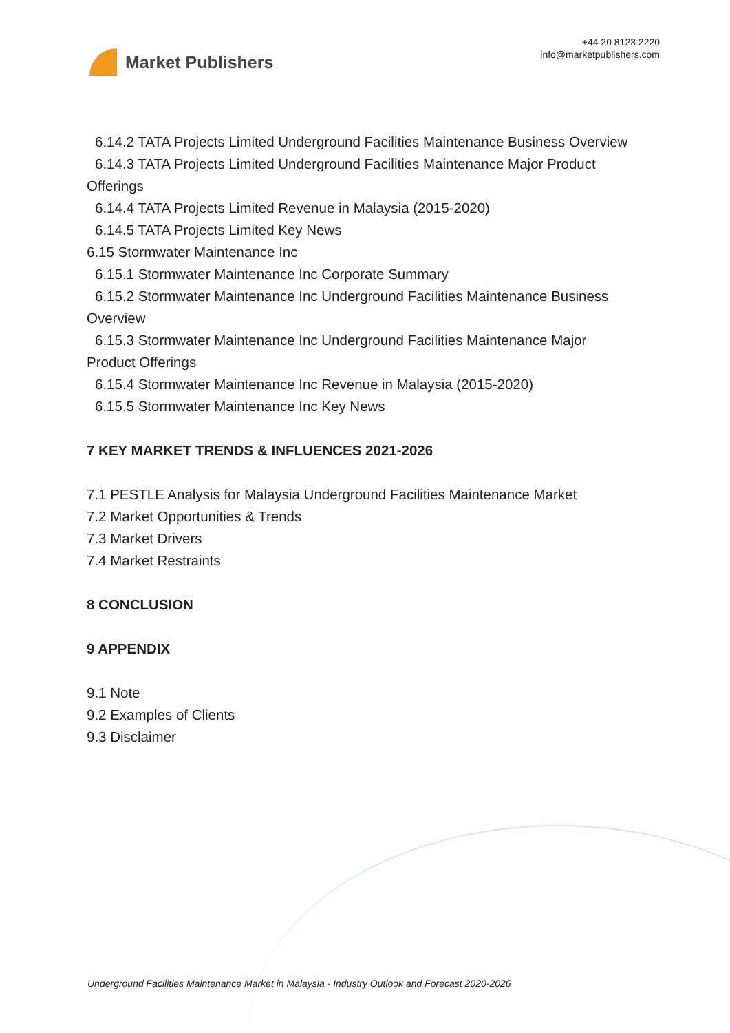Market Publishers
+44 20 8123 2220
info@marketpublishers.com
6.14.2 TATA Projects Limited Underground Facilities Maintenance Business Overview
6.14.3 TATA Projects Limited Underground Facilities Maintenance Major Product
Offerings
6.14.4 TATA Projects Limited Revenue in Malaysia (2015-2020)
6.14.5 TATA Projects Limited Key News
6.15 Stormwater Maintenance Inc
6.15.1 Stormwater Maintenance Inc Corporate Summary
6.15.2 Stormwater Maintenance Inc Underground Facilities Maintenance Business
Overview
6.15.3 Stormwater Maintenance Inc Underground Facilities Maintenance Major
Product Offerings
6.15.4 Stormwater Maintenance Inc Revenue in Malaysia (2015-2020)
6.15.5 Stormwater Maintenance Inc Key News
7 KEY MARKET TRENDS & INFLUENCES 2021-2026
7.1 PESTLE Analysis for Malaysia Underground Facilities Maintenance Market
7.2 Market Opportunities & Trends
7.3 Market Drivers
7.4 Market Restraints
8 CONCLUSION
9 APPENDIX
9.1 Note
9.2 Examples of Clients
9.3 Disclaimer
Underground Facilities Maintenance Market in Malaysia - Industry Outlook and Forecast 2020-2026